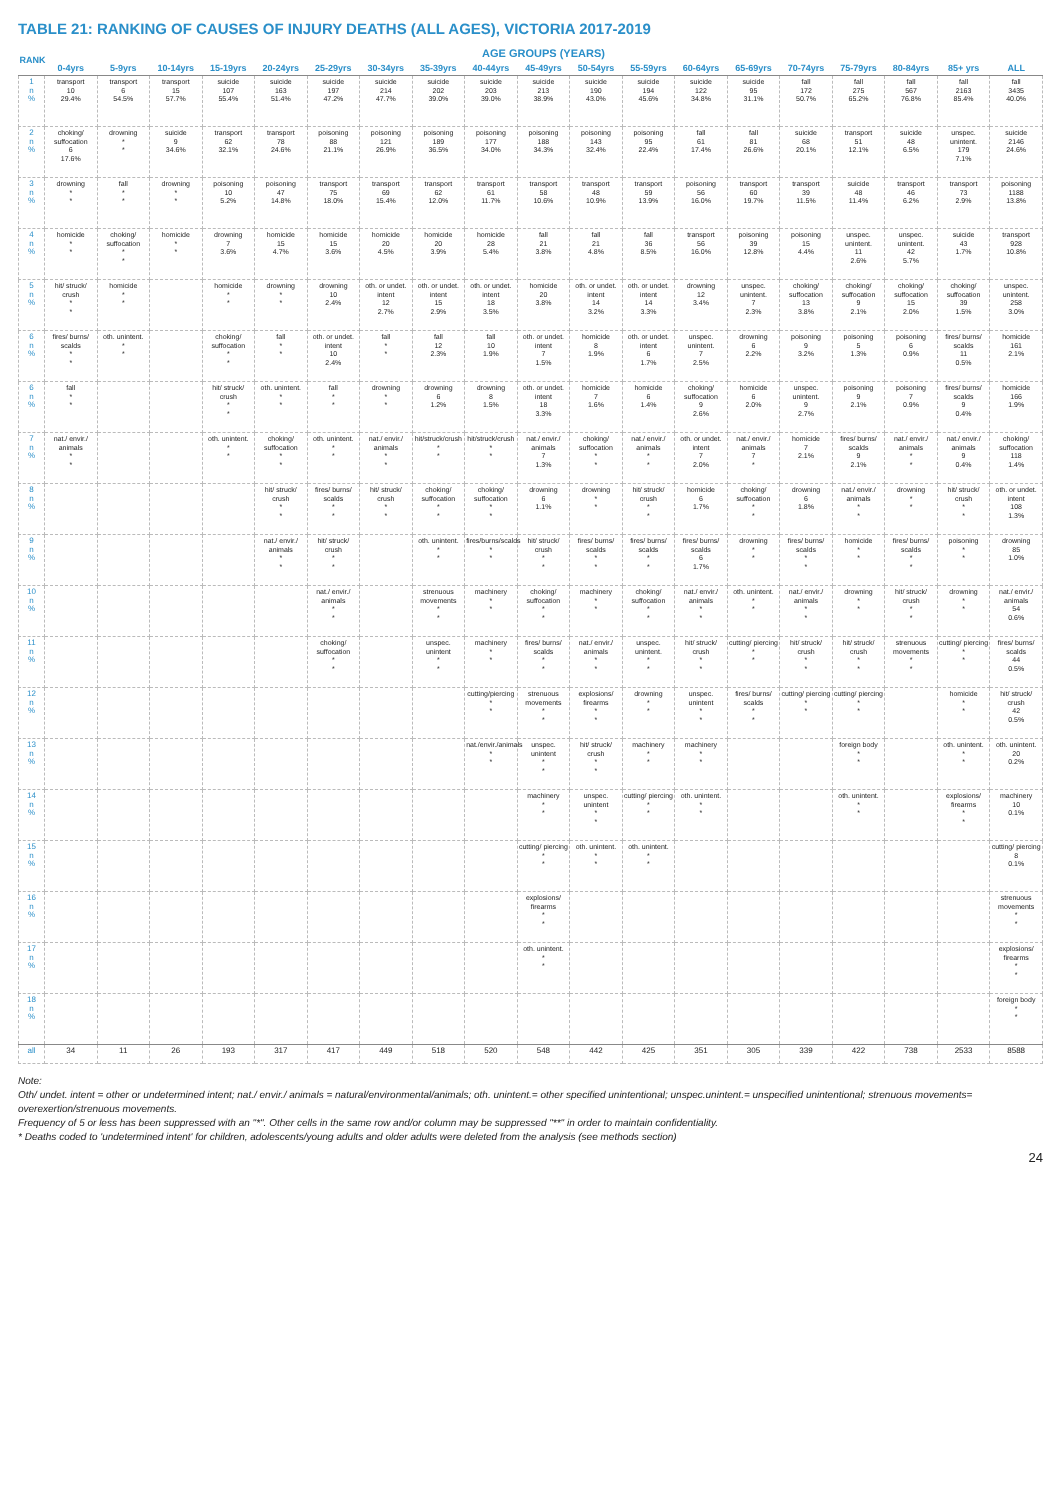TABLE 21: RANKING OF CAUSES OF INJURY DEATHS (ALL AGES), VICTORIA 2017-2019
| RANK | AGE GROUPS (YEARS) | | | | | | | | | | | | | | | | | | |
| --- | --- | --- | --- | --- | --- | --- | --- | --- | --- | --- | --- | --- | --- | --- | --- | --- | --- | --- | --- |
| | 0-4yrs | 5-9yrs | 10-14yrs | 15-19yrs | 20-24yrs | 25-29yrs | 30-34yrs | 35-39yrs | 40-44yrs | 45-49yrs | 50-54yrs | 55-59yrs | 60-64yrs | 65-69yrs | 70-74yrs | 75-79yrs | 80-84yrs | 85+ yrs | ALL |
| 1 n % | transport 10 29.4% | transport 6 54.5% | transport 15 57.7% | suicide 107 55.4% | suicide 163 51.4% | suicide 197 47.2% | suicide 214 47.7% | suicide 202 39.0% | suicide 203 39.0% | suicide 213 38.9% | suicide 190 43.0% | suicide 194 45.6% | suicide 122 34.8% | suicide 95 31.1% | fall 172 50.7% | fall 275 65.2% | fall 567 76.8% | fall 2163 85.4% | fall 3435 40.0% |
| 2 n % | choking/ suffocation 6 17.6% | drowning * * | suicide 9 34.6% | transport 62 32.1% | transport 78 24.6% | poisoning 88 21.1% | poisoning 121 26.9% | poisoning 189 36.5% | poisoning 177 34.0% | poisoning 188 34.3% | poisoning 143 32.4% | poisoning 95 22.4% | fall 61 17.4% | fall 81 26.6% | suicide 68 20.1% | transport 51 12.1% | suicide 48 6.5% | unspec. unintent. 179 7.1% | suicide 2146 24.6% |
| 3 n % | drowning * * | fall * * | drowning * * | poisoning 10 5.2% | poisoning 47 14.8% | transport 75 18.0% | transport 69 15.4% | transport 62 12.0% | transport 61 11.7% | transport 58 10.6% | transport 48 10.9% | transport 59 13.9% | poisoning 56 16.0% | transport 60 19.7% | transport 39 11.5% | suicide 48 11.4% | transport 46 6.2% | transport 73 2.9% | poisoning 1188 13.8% |
| 4 n % | homicide * * | choking/ suffocation * * | homicide * * | drowning 7 3.6% | homicide 15 4.7% | homicide 15 3.6% | homicide 20 4.5% | homicide 20 3.9% | homicide 28 5.4% | fall 21 3.8% | fall 21 4.8% | fall 36 8.5% | transport 56 16.0% | poisoning 39 12.8% | poisoning 15 4.4% | unspec. unintent. 11 2.6% | unspec. unintent. 42 5.7% | suicide 43 1.7% | transport 928 10.8% |
| 5 n % | hit/ struck/ crush * * | homicide * * | | homicide * * | drowning * * | drowning 10 2.4% | oth. or undet. intent 12 2.7% | oth. or undet. intent 15 2.9% | oth. or undet. intent 18 3.5% | homicide 20 3.8% | oth. or undet. intent 14 3.2% | oth. or undet. intent 14 3.3% | drowning 12 3.4% | unspec. unintent. 7 2.3% | choking/ suffocation 13 3.8% | choking/ suffocation 9 2.1% | choking/ suffocation 15 2.0% | choking/ suffocation 39 1.5% | unspec. unintent. 258 3.0% |
| 6 n % | fires/ burns/ scalds * * | oth. unintent. * * | | choking/ suffocation * * | fall * * | oth. or undet. intent 10 2.4% | fall * * | fall 12 2.3% | fall 10 1.9% | oth. or undet. intent 7 1.5% | homicide 8 1.9% | oth. or undet. intent 6 1.7% | unspec. unintent. 7 2.5% | drowning 6 2.2% | poisoning 9 3.2% | poisoning 5 1.3% | poisoning 6 0.9% | fires/ burns/ scalds 11 0.5% | homicide 161 2.1% |
| 6 n % | fall * * | | | hit/ struck/ crush * * | oth. unintent. * * | fall * * | drowning * * | drowning 6 1.2% | drowning 8 1.5% | oth. or undet. intent 18 3.3% | homicide 7 1.6% | homicide 6 1.4% | choking/ suffocation 9 2.6% | homicide 6 2.0% | unspec. unintent. 9 2.7% | poisoning 9 2.1% | poisoning 7 0.9% | fires/ burns/ scalds 9 0.4% | homicide 166 1.9% |
| 7 n % | nat./ envir./ animals * * | | | oth. unintent. * * | choking/ suffocation * * | oth. unintent. * * | nat./ envir./ animals * * | hit/struck/crush * * | hit/struck/crush * * | nat./ envir./ animals 7 1.3% | choking/ suffocation * * | nat./ envir./ animals * * | oth. or undet. intent 7 2.0% | nat./ envir./ animals 7 * | homicide 7 2.1% | fires/ burns/ scalds 9 2.1% | nat./ envir./ animals * * | nat./ envir./ animals 9 0.4% | choking/ suffocation 118 1.4% |
| 8 n % | | | | | hit/ struck/ crush * * | fires/ burns/ scalds * * | hit/ struck/ crush * * | choking/ suffocation * * | choking/ suffocation * * | drowning 6 1.1% | drowning * * | hit/ struck/ crush * * | homicide 6 1.7% | choking/ suffocation * * | drowning 6 1.8% | nat./ envir./ animals * * | drowning * * | hit/ struck/ crush * * | oth. or undet. intent 108 1.3% |
| 9 n % | | | | | nat./ envir./ animals * * | hit/ struck/ crush * * | | oth. unintent. * * | fires/burns/scalds * * | hit/ struck/ crush * * | fires/ burns/ scalds * * | fires/ burns/ scalds * * | fires/ burns/ scalds 6 1.7% | drowning * * | fires/ burns/ scalds * * | homicide * * | fires/ burns/ scalds * * | poisoning * * | drowning 85 1.0% |
| 10 n % | | | | | | nat./ envir./ animals * * | | strenuous movements * * | machinery * * | choking/ suffocation * * | machinery * * | choking/ suffocation * * | nat./ envir./ animals * * | oth. unintent. * * | nat./ envir./ animals * * | drowning * * | hit/ struck/ crush * * | drowning * * | nat./ envir./ animals 54 0.6% |
| 11 n % | | | | | | choking/ suffocation * * | | unspec. unintent * * | machinery * * | fires/ burns/ scalds * * | nat./ envir./ animals * * | unspec. unintent. * * | hit/ struck/ crush * * | cutting/ piercing * * | hit/ struck/ crush * * | hit/ struck/ crush * * | strenuous movements * * | cutting/ piercing * * | fires/ burns/ scalds 44 0.5% |
| 12 n % | | | | | | | | | cutting/piercing * * | strenuous movements * * | explosions/ firearms * * | drowning * * | unspec. unintent * * | fires/ burns/ scalds * * | cutting/ piercing * * | cutting/ piercing * * | | homicide * * | hit/ struck/ crush 42 0.5% |
| 13 n % | | | | | | | | | nat./envir./animals * * | unspec. unintent * * | hit/ struck/ crush * * | machinery * * | machinery * * | | | foreign body * * | | oth. unintent. * * | oth. unintent. 20 0.2% |
| 14 n % | | | | | | | | | | machinery * * | unspec. unintent * * | cutting/ piercing * * | oth. unintent. * * | | | oth. unintent. * * | | explosions/ firearms * * | machinery 10 0.1% |
| 15 n % | | | | | | | | | | cutting/ piercing * * | oth. unintent. * * | oth. unintent. * * | | | | | | | cutting/ piercing 8 0.1% |
| 16 n % | | | | | | | | | | explosions/ firearms * * | | | | | | | | | strenuous movements * * |
| 17 n % | | | | | | | | | | oth. unintent. * * | | | | | | | | | explosions/ firearms * * |
| 18 n % | | | | | | | | | | | | | | | | | | | foreign body * * |
| all | 34 | 11 | 26 | 193 | 317 | 417 | 449 | 518 | 520 | 548 | 442 | 425 | 351 | 305 | 339 | 422 | 738 | 2533 | 8588 |
Note:
Oth/ undet. intent = other or undetermined intent; nat./ envir./ animals = natural/environmental/animals; oth. unintent.= other specified unintentional; unspec.unintent.= unspecified unintentional; strenuous movements= overexertion/strenuous movements.
Frequency of 5 or less has been suppressed with an "*". Other cells in the same row and/or column may be suppressed "**" in order to maintain confidentiality.
* Deaths coded to 'undetermined intent' for children, adolescents/young adults and older adults were deleted from the analysis (see methods section)
24